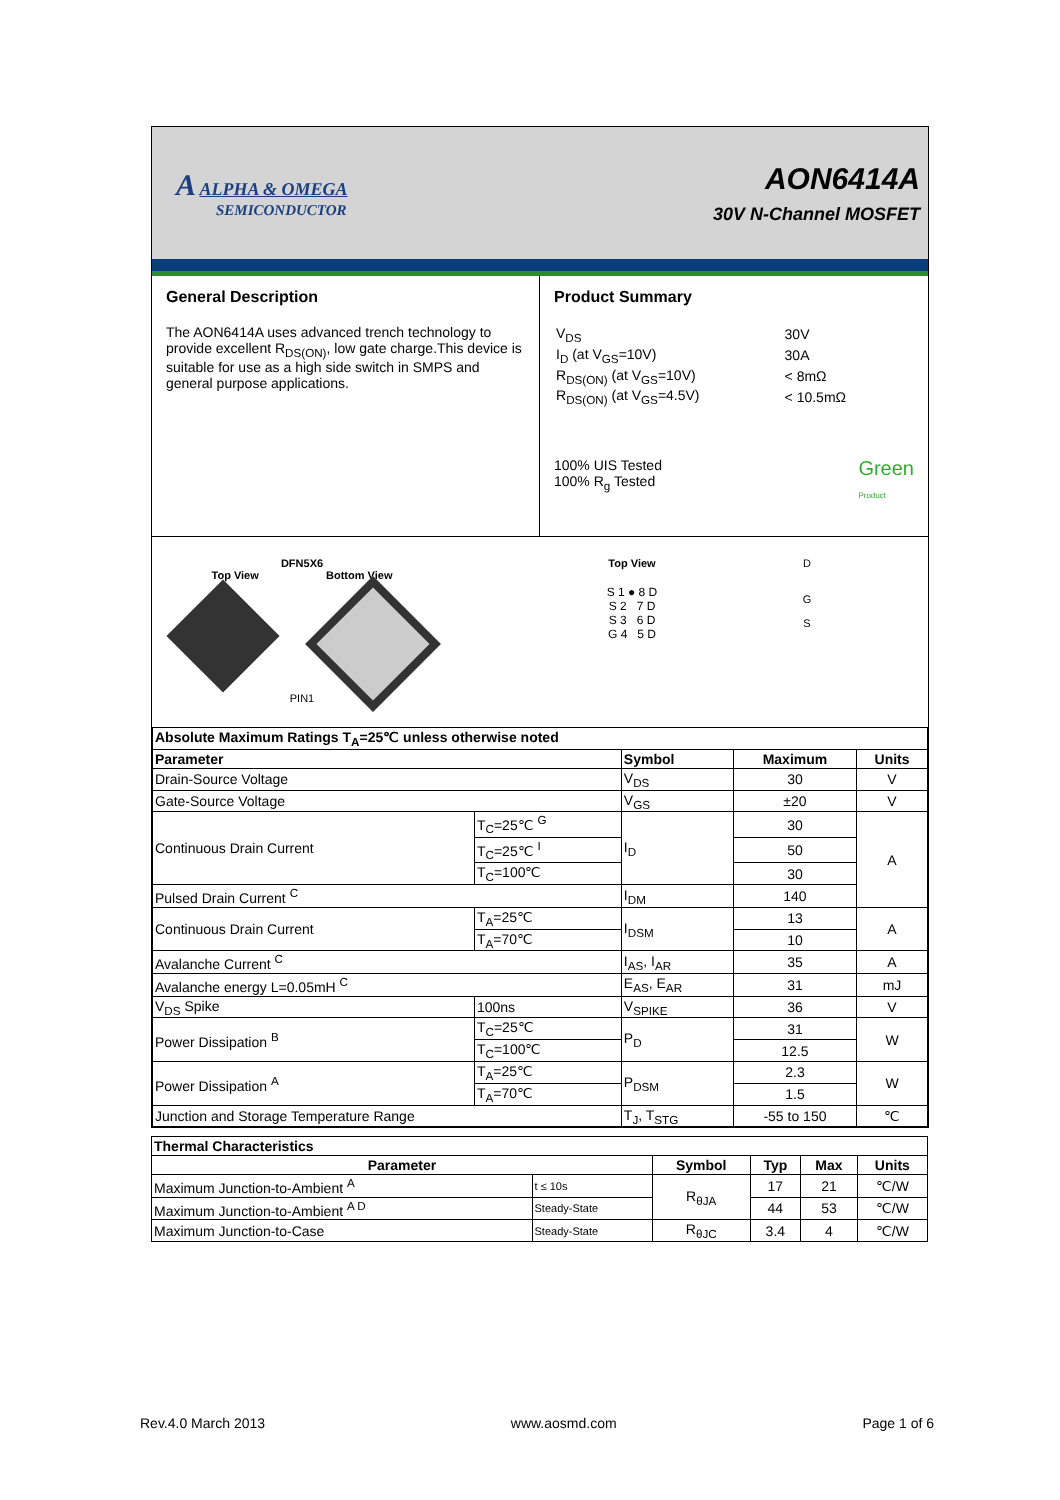A ALPHA & OMEGA
SEMICONDUCTOR
AON6414A
30V N-Channel MOSFET
General Description
The AON6414A uses advanced trench technology to provide excellent R<sub>DS(ON)</sub>, low gate charge.This device is suitable for use as a high side switch in SMPS and general purpose applications.
Product Summary
| V<sub>DS</sub> | 30V |
| I<sub>D</sub> (at V<sub>GS</sub>=10V) | 30A |
| R<sub>DS(ON)</sub> (at V<sub>GS</sub>=10V) | < 8mΩ |
| R<sub>DS(ON)</sub> (at V<sub>GS</sub>=4.5V) | < 10.5mΩ |
100% UIS Tested
100% R<sub>g</sub> Tested
Green
Product
DFN5X6
Top View Bottom View
PIN1
Top View
S 1 ● 8 D
S 2 7 D
S 3 6 D
G 4 5 D
D
G
S
| Absolute Maximum Ratings T<sub>A</sub>=25℃ unless otherwise noted | | | | |
| Parameter | | Symbol | Maximum | Units |
| Drain-Source Voltage | | V<sub>DS</sub> | 30 | V |
| Gate-Source Voltage | | V<sub>GS</sub> | ±20 | V |
| Continuous Drain Current | T<sub>C</sub>=25℃ <sup>G</sup> | I<sub>D</sub> | 30 | A |
| | T<sub>C</sub>=25℃ <sup>I</sup> | | 50 | |
| | T<sub>C</sub>=100℃ | | 30 | |
| Pulsed Drain Current <sup>C</sup> | | I<sub>DM</sub> | 140 | |
| Continuous Drain Current | T<sub>A</sub>=25℃ | I<sub>DSM</sub> | 13 | A |
| | T<sub>A</sub>=70℃ | | 10 | |
| Avalanche Current <sup>C</sup> | | I<sub>AS</sub>, I<sub>AR</sub> | 35 | A |
| Avalanche energy L=0.05mH <sup>C</sup> | | E<sub>AS</sub>, E<sub>AR</sub> | 31 | mJ |
| V<sub>DS</sub> Spike | 100ns | V<sub>SPIKE</sub> | 36 | V |
| Power Dissipation <sup>B</sup> | T<sub>C</sub>=25℃ | P<sub>D</sub> | 31 | W |
| | T<sub>C</sub>=100℃ | | 12.5 | |
| Power Dissipation <sup>A</sup> | T<sub>A</sub>=25℃ | P<sub>DSM</sub> | 2.3 | W |
| | T<sub>A</sub>=70℃ | | 1.5 | |
| Junction and Storage Temperature Range | | T<sub>J</sub>, T<sub>STG</sub> | -55 to 150 | ℃ |
| Thermal Characteristics | | | | | |
| Parameter | | Symbol | Typ | Max | Units |
| Maximum Junction-to-Ambient <sup>A</sup> | t ≤ 10s | R<sub>θJA</sub> | 17 | 21 | ℃/W |
| Maximum Junction-to-Ambient <sup>A D</sup> | Steady-State | | 44 | 53 | ℃/W |
| Maximum Junction-to-Case | Steady-State | R<sub>θJC</sub> | 3.4 | 4 | ℃/W |
Rev.4.0 March 2013 www.aosmd.com Page 1 of 6